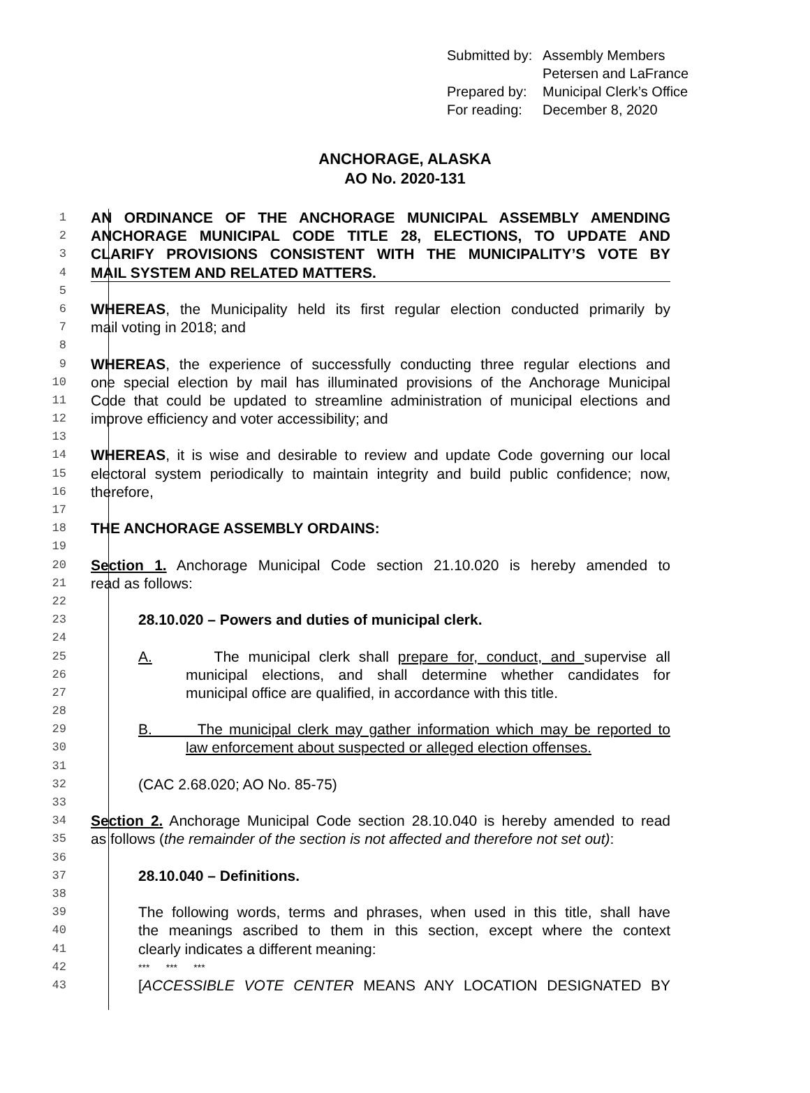Submitted by: Assembly Members
Petersen and LaFrance
Prepared by: Municipal Clerk’s Office
For reading: December 8, 2020
ANCHORAGE, ALASKA
AO No. 2020-131
1 AN ORDINANCE OF THE ANCHORAGE MUNICIPAL ASSEMBLY AMENDING
2 ANCHORAGE MUNICIPAL CODE TITLE 28, ELECTIONS, TO UPDATE AND
3 CLARIFY PROVISIONS CONSISTENT WITH THE MUNICIPALITY’S VOTE BY
4 MAIL SYSTEM AND RELATED MATTERS.
5
6 WHEREAS, the Municipality held its first regular election conducted primarily by
7 mail voting in 2018; and
8
9 WHEREAS, the experience of successfully conducting three regular elections and
10 one special election by mail has illuminated provisions of the Anchorage Municipal
11 Code that could be updated to streamline administration of municipal elections and
12 improve efficiency and voter accessibility; and
13
14 WHEREAS, it is wise and desirable to review and update Code governing our local
15 electoral system periodically to maintain integrity and build public confidence; now,
16 therefore,
17
18 THE ANCHORAGE ASSEMBLY ORDAINS:
19
20 Section 1. Anchorage Municipal Code section 21.10.020 is hereby amended to
21 read as follows:
22
23 28.10.020 – Powers and duties of municipal clerk.
24
25 A. The municipal clerk shall prepare for, conduct, and supervise all
26 municipal elections, and shall determine whether candidates for
27 municipal office are qualified, in accordance with this title.
28
29 B. The municipal clerk may gather information which may be reported to
30 law enforcement about suspected or alleged election offenses.
31
32 (CAC 2.68.020; AO No. 85-75)
33
34 Section 2. Anchorage Municipal Code section 28.10.040 is hereby amended to read
35 as follows (the remainder of the section is not affected and therefore not set out):
36
37 28.10.040 – Definitions.
38
39 The following words, terms and phrases, when used in this title, shall have
40 the meanings ascribed to them in this section, except where the context
41 clearly indicates a different meaning:
42 *** *** ***
43 [ACCESSIBLE VOTE CENTER MEANS ANY LOCATION DESIGNATED BY